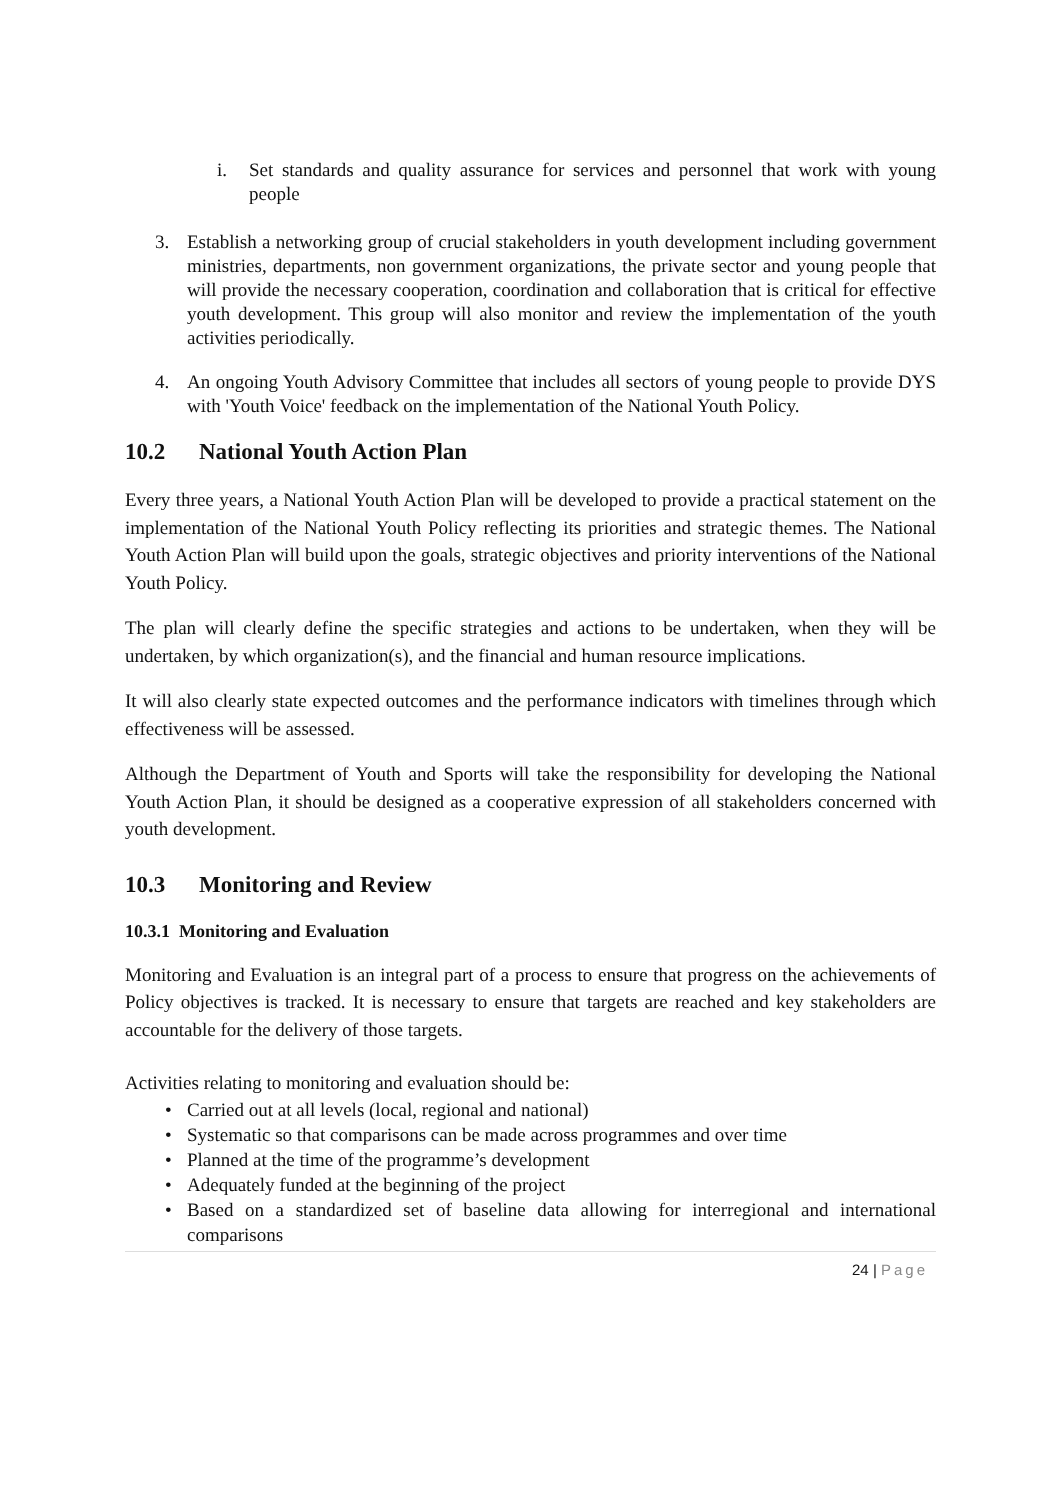i. Set standards and quality assurance for services and personnel that work with young people
3. Establish a networking group of crucial stakeholders in youth development including government ministries, departments, non government organizations, the private sector and young people that will provide the necessary cooperation, coordination and collaboration that is critical for effective youth development. This group will also monitor and review the implementation of the youth activities periodically.
4. An ongoing Youth Advisory Committee that includes all sectors of young people to provide DYS with 'Youth Voice' feedback on the implementation of the National Youth Policy.
10.2 National Youth Action Plan
Every three years, a National Youth Action Plan will be developed to provide a practical statement on the implementation of the National Youth Policy reflecting its priorities and strategic themes. The National Youth Action Plan will build upon the goals, strategic objectives and priority interventions of the National Youth Policy.
The plan will clearly define the specific strategies and actions to be undertaken, when they will be undertaken, by which organization(s), and the financial and human resource implications.
It will also clearly state expected outcomes and the performance indicators with timelines through which effectiveness will be assessed.
Although the Department of Youth and Sports will take the responsibility for developing the National Youth Action Plan, it should be designed as a cooperative expression of all stakeholders concerned with youth development.
10.3 Monitoring and Review
10.3.1 Monitoring and Evaluation
Monitoring and Evaluation is an integral part of a process to ensure that progress on the achievements of Policy objectives is tracked. It is necessary to ensure that targets are reached and key stakeholders are accountable for the delivery of those targets.
Activities relating to monitoring and evaluation should be:
• Carried out at all levels (local, regional and national)
• Systematic so that comparisons can be made across programmes and over time
• Planned at the time of the programme’s development
• Adequately funded at the beginning of the project
• Based on a standardized set of baseline data allowing for interregional and international comparisons
24 | Page